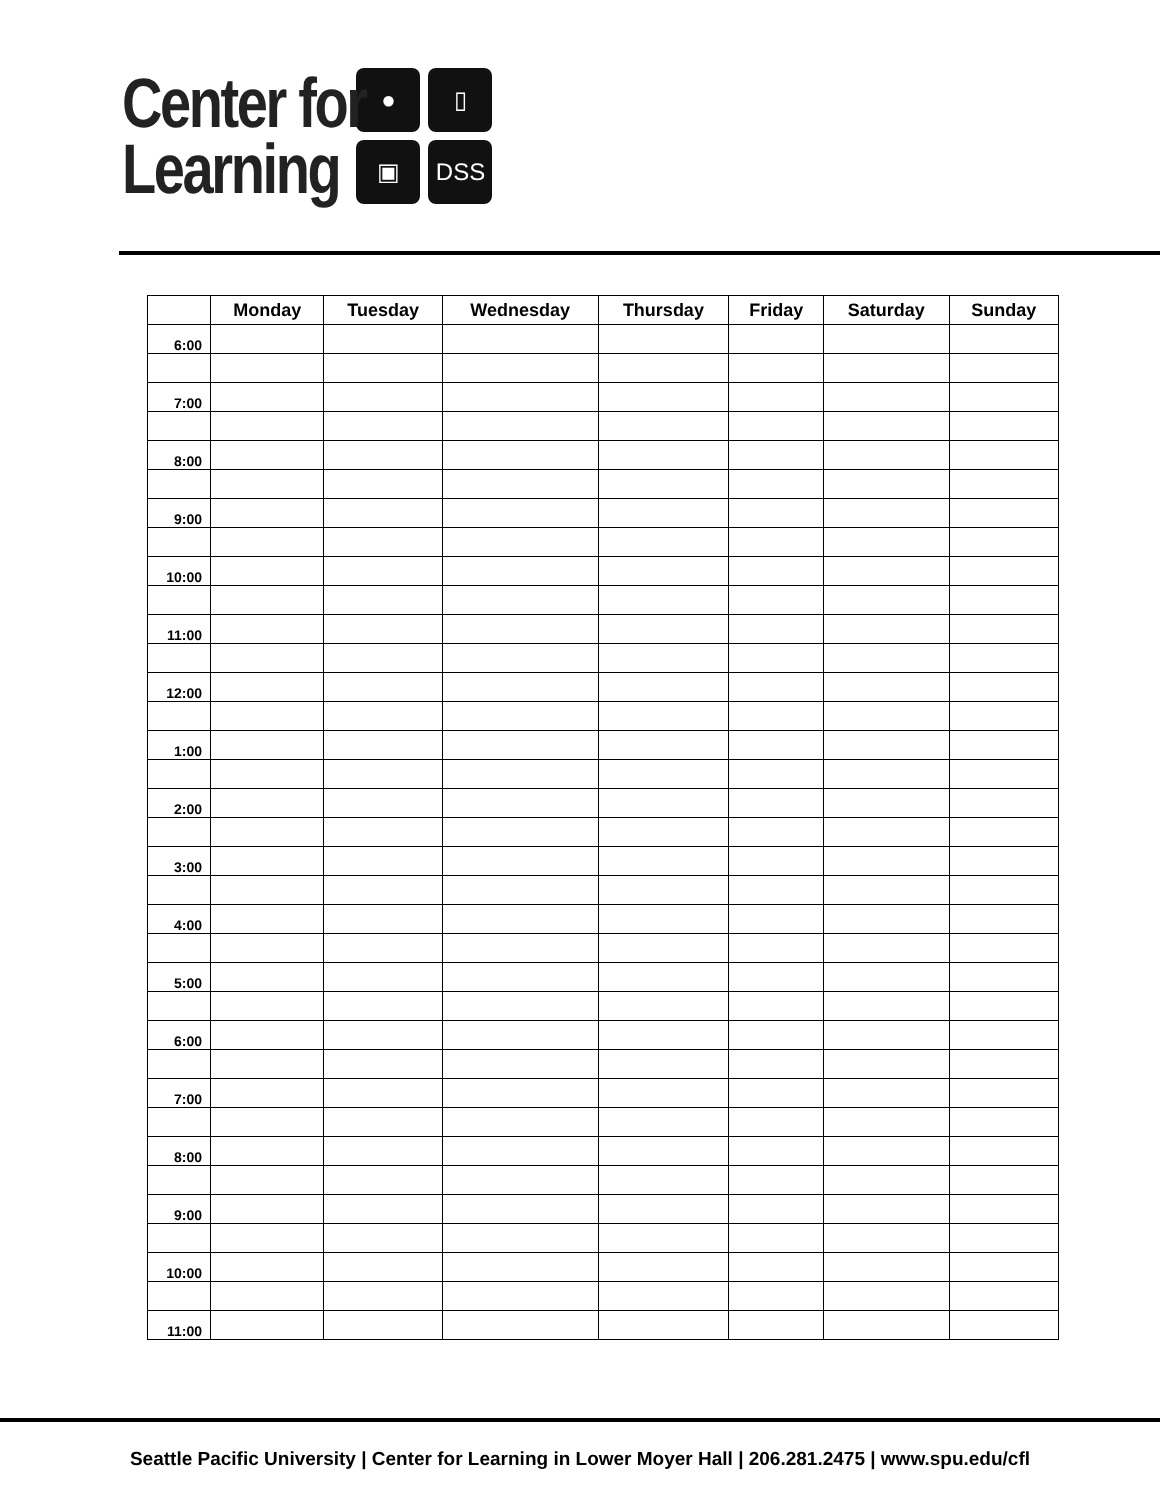Center for
Learning
●
▯
▣
DSS
| | Monday | Tuesday | Wednesday | Thursday | Friday | Saturday | Sunday |
| --- | --- | --- | --- | --- | --- | --- | --- |
| 6:00 | | | | | | | |
| 7:00 | | | | | | | |
| 8:00 | | | | | | | |
| 9:00 | | | | | | | |
| 10:00 | | | | | | | |
| 11:00 | | | | | | | |
| 12:00 | | | | | | | |
| 1:00 | | | | | | | |
| 2:00 | | | | | | | |
| 3:00 | | | | | | | |
| 4:00 | | | | | | | |
| 5:00 | | | | | | | |
| 6:00 | | | | | | | |
| 7:00 | | | | | | | |
| 8:00 | | | | | | | |
| 9:00 | | | | | | | |
| 10:00 | | | | | | | |
| 11:00 | | | | | | | |
Seattle Pacific University | Center for Learning in Lower Moyer Hall | 206.281.2475 | www.spu.edu/cfl